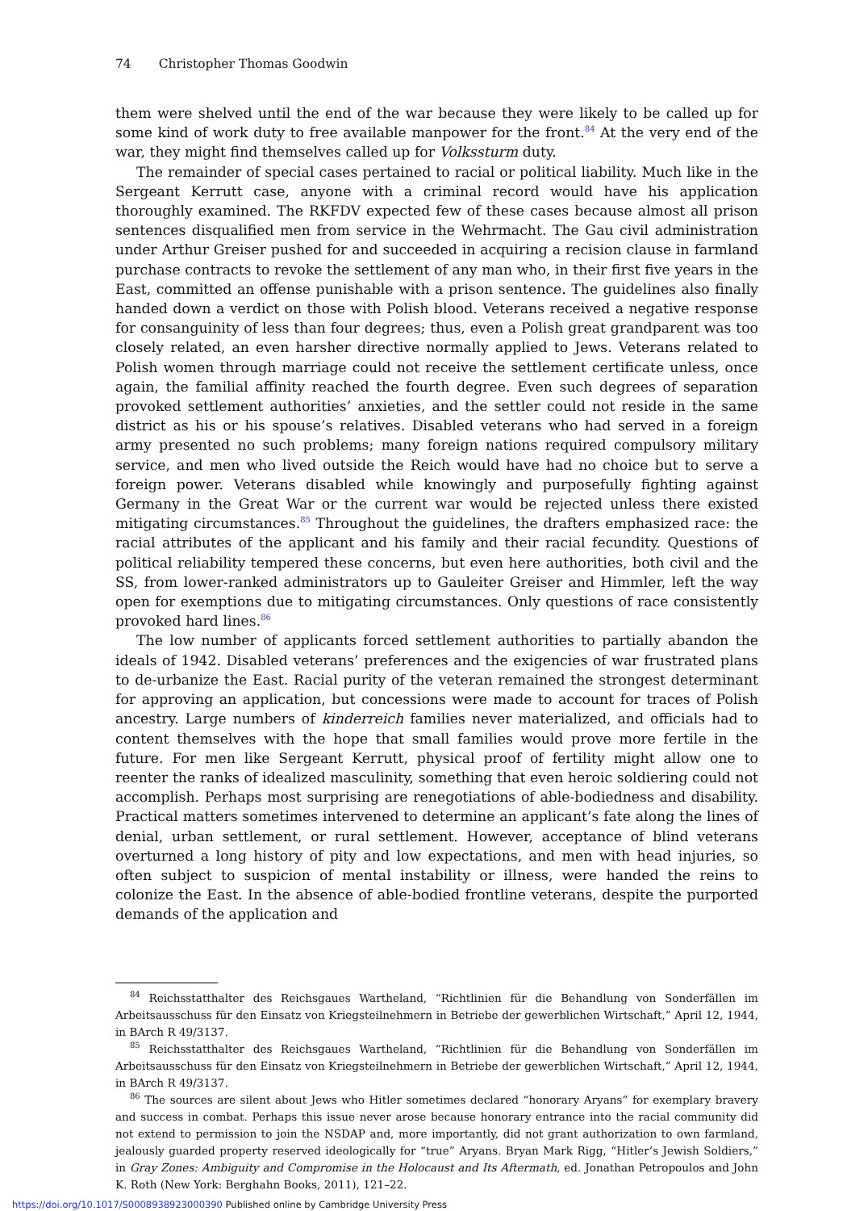74 Christopher Thomas Goodwin
them were shelved until the end of the war because they were likely to be called up for some kind of work duty to free available manpower for the front.<sup>84</sup> At the very end of the war, they might find themselves called up for Volkssturm duty.
The remainder of special cases pertained to racial or political liability. Much like in the Sergeant Kerrutt case, anyone with a criminal record would have his application thoroughly examined. The RKFDV expected few of these cases because almost all prison sentences disqualified men from service in the Wehrmacht. The Gau civil administration under Arthur Greiser pushed for and succeeded in acquiring a recision clause in farmland purchase contracts to revoke the settlement of any man who, in their first five years in the East, committed an offense punishable with a prison sentence. The guidelines also finally handed down a verdict on those with Polish blood. Veterans received a negative response for consanguinity of less than four degrees; thus, even a Polish great grandparent was too closely related, an even harsher directive normally applied to Jews. Veterans related to Polish women through marriage could not receive the settlement certificate unless, once again, the familial affinity reached the fourth degree. Even such degrees of separation provoked settlement authorities’ anxieties, and the settler could not reside in the same district as his or his spouse’s relatives. Disabled veterans who had served in a foreign army presented no such problems; many foreign nations required compulsory military service, and men who lived outside the Reich would have had no choice but to serve a foreign power. Veterans disabled while knowingly and purposefully fighting against Germany in the Great War or the current war would be rejected unless there existed mitigating circumstances.<sup>85</sup> Throughout the guidelines, the drafters emphasized race: the racial attributes of the applicant and his family and their racial fecundity. Questions of political reliability tempered these concerns, but even here authorities, both civil and the SS, from lower-ranked administrators up to Gauleiter Greiser and Himmler, left the way open for exemptions due to mitigating circumstances. Only questions of race consistently provoked hard lines.<sup>86</sup>
The low number of applicants forced settlement authorities to partially abandon the ideals of 1942. Disabled veterans’ preferences and the exigencies of war frustrated plans to de-urbanize the East. Racial purity of the veteran remained the strongest determinant for approving an application, but concessions were made to account for traces of Polish ancestry. Large numbers of kinderreich families never materialized, and officials had to content themselves with the hope that small families would prove more fertile in the future. For men like Sergeant Kerrutt, physical proof of fertility might allow one to reenter the ranks of idealized masculinity, something that even heroic soldiering could not accomplish. Perhaps most surprising are renegotiations of able-bodiedness and disability. Practical matters sometimes intervened to determine an applicant’s fate along the lines of denial, urban settlement, or rural settlement. However, acceptance of blind veterans overturned a long history of pity and low expectations, and men with head injuries, so often subject to suspicion of mental instability or illness, were handed the reins to colonize the East. In the absence of able-bodied frontline veterans, despite the purported demands of the application and
<sup>84</sup> Reichsstatthalter des Reichsgaues Wartheland, “Richtlinien für die Behandlung von Sonderfällen im Arbeitsausschuss für den Einsatz von Kriegsteilnehmern in Betriebe der gewerblichen Wirtschaft,” April 12, 1944, in BArch R 49/3137.
<sup>85</sup> Reichsstatthalter des Reichsgaues Wartheland, “Richtlinien für die Behandlung von Sonderfällen im Arbeitsausschuss für den Einsatz von Kriegsteilnehmern in Betriebe der gewerblichen Wirtschaft,” April 12, 1944, in BArch R 49/3137.
<sup>86</sup> The sources are silent about Jews who Hitler sometimes declared “honorary Aryans” for exemplary bravery and success in combat. Perhaps this issue never arose because honorary entrance into the racial community did not extend to permission to join the NSDAP and, more importantly, did not grant authorization to own farmland, jealously guarded property reserved ideologically for “true” Aryans. Bryan Mark Rigg, “Hitler’s Jewish Soldiers,” in Gray Zones: Ambiguity and Compromise in the Holocaust and Its Aftermath, ed. Jonathan Petropoulos and John K. Roth (New York: Berghahn Books, 2011), 121–22.
https://doi.org/10.1017/S0008938923000390 Published online by Cambridge University Press